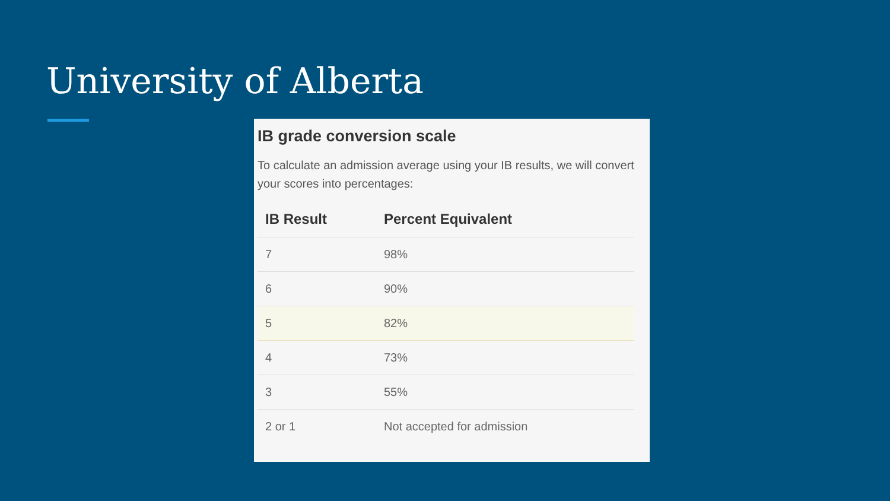University of Alberta
IB grade conversion scale
To calculate an admission average using your IB results, we will convert your scores into percentages:
| IB Result | Percent Equivalent |
| --- | --- |
| 7 | 98% |
| 6 | 90% |
| 5 | 82% |
| 4 | 73% |
| 3 | 55% |
| 2 or 1 | Not accepted for admission |